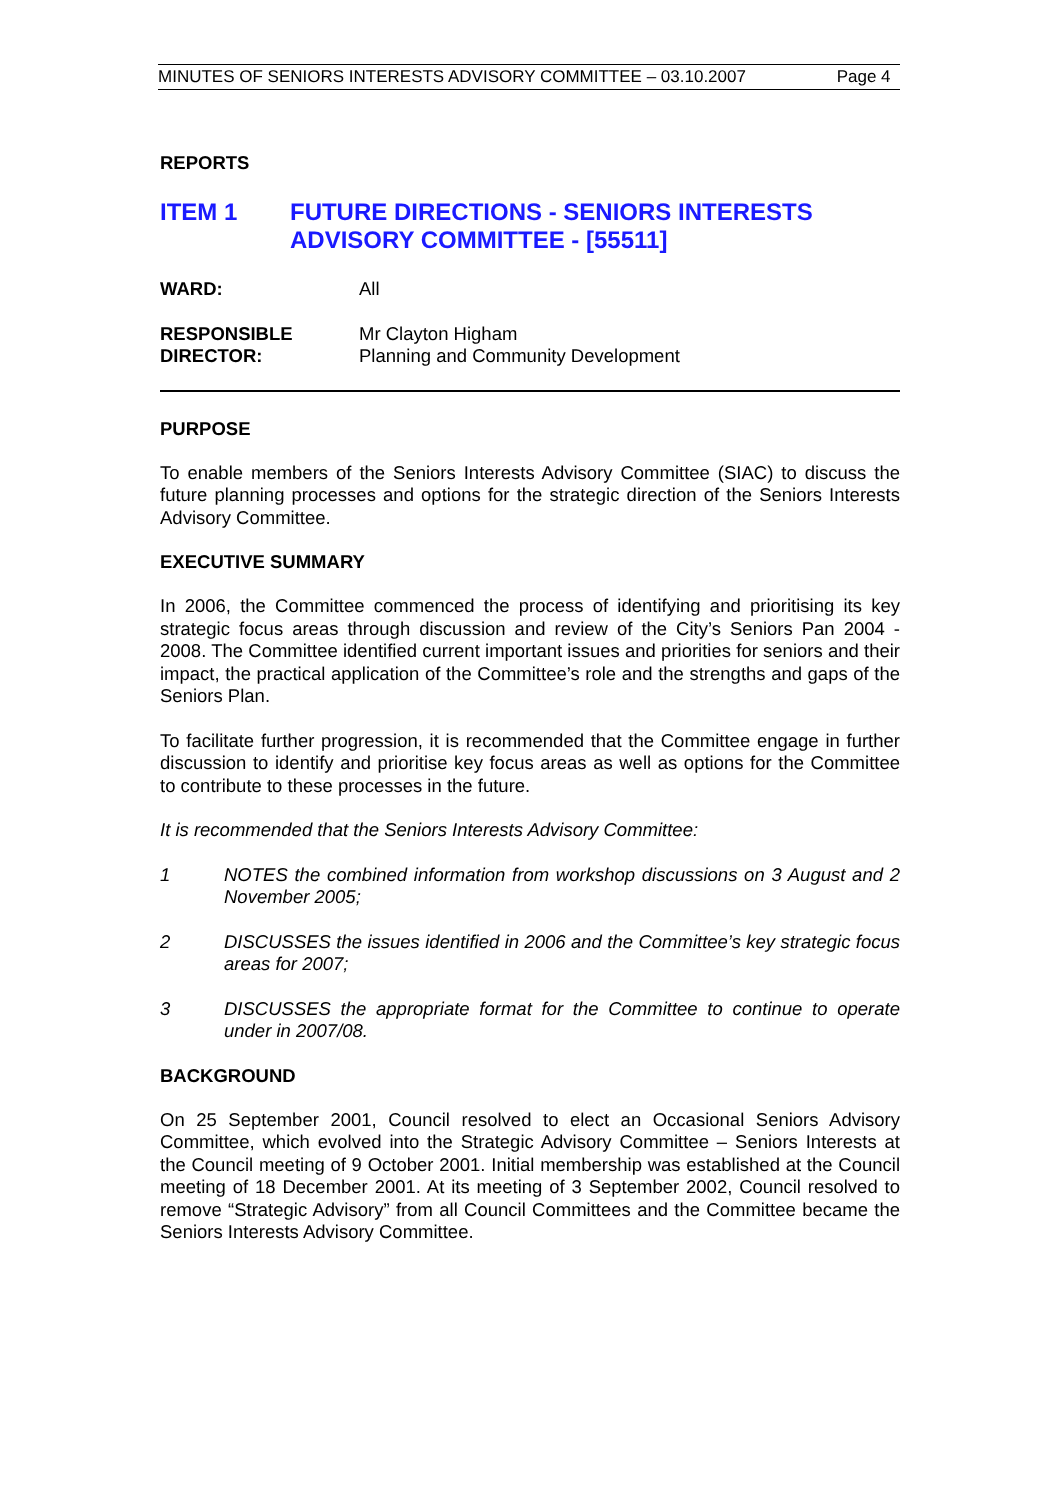MINUTES OF SENIORS INTERESTS ADVISORY COMMITTEE – 03.10.2007 Page 4
REPORTS
ITEM 1 FUTURE DIRECTIONS - SENIORS INTERESTS ADVISORY COMMITTEE - [55511]
WARD: All
RESPONSIBLE
DIRECTOR:
Mr Clayton Higham
Planning and Community Development
PURPOSE
To enable members of the Seniors Interests Advisory Committee (SIAC) to discuss the future planning processes and options for the strategic direction of the Seniors Interests Advisory Committee.
EXECUTIVE SUMMARY
In 2006, the Committee commenced the process of identifying and prioritising its key strategic focus areas through discussion and review of the City’s Seniors Pan 2004 - 2008. The Committee identified current important issues and priorities for seniors and their impact, the practical application of the Committee’s role and the strengths and gaps of the Seniors Plan.
To facilitate further progression, it is recommended that the Committee engage in further discussion to identify and prioritise key focus areas as well as options for the Committee to contribute to these processes in the future.
It is recommended that the Seniors Interests Advisory Committee:
1
NOTES the combined information from workshop discussions on 3 August and 2 November 2005;
2
DISCUSSES the issues identified in 2006 and the Committee’s key strategic focus areas for 2007;
3
DISCUSSES the appropriate format for the Committee to continue to operate under in 2007/08.
BACKGROUND
On 25 September 2001, Council resolved to elect an Occasional Seniors Advisory Committee, which evolved into the Strategic Advisory Committee – Seniors Interests at the Council meeting of 9 October 2001. Initial membership was established at the Council meeting of 18 December 2001. At its meeting of 3 September 2002, Council resolved to remove “Strategic Advisory” from all Council Committees and the Committee became the Seniors Interests Advisory Committee.